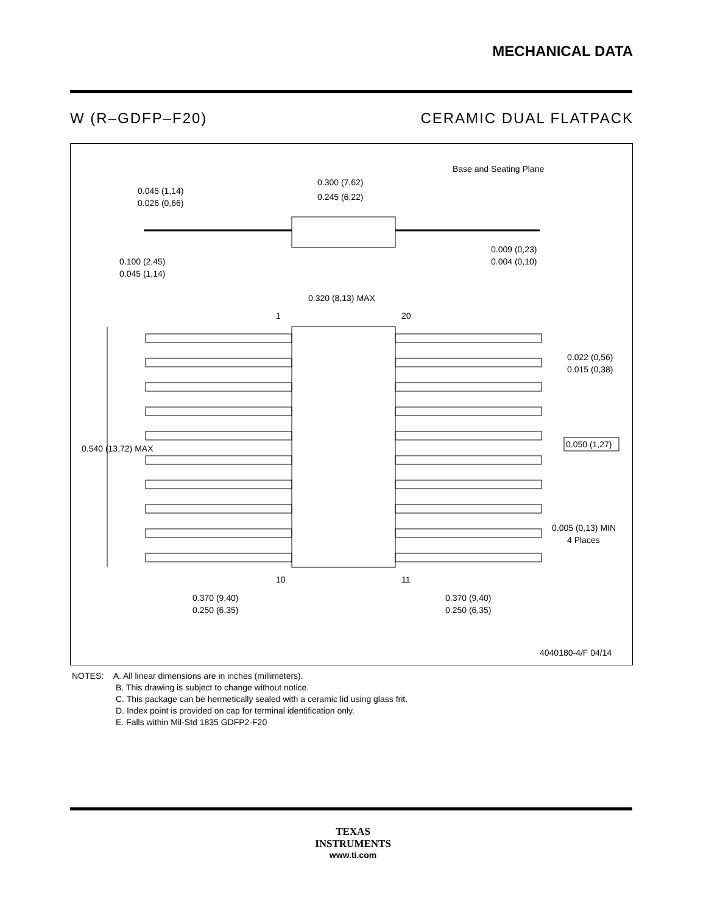MECHANICAL DATA
W (R–GDFP–F20) CERAMIC DUAL FLATPACK
Base and Seating Plane
0.300 (7,62)
0.245 (6,22)
0.045 (1,14)
0.026 (0,66)
0.100 (2,45)
0.045 (1,14)
0.009 (0,23)
0.004 (0,10)
0.320 (8,13) MAX
1
20
0.540 (13,72) MAX
0.022 (0,56)
0.015 (0,38)
0.050 (1,27)
0.005 (0,13) MIN
4 Places
10
11
0.370 (9,40)
0.250 (6,35)
0.370 (9,40)
0.250 (6,35)
4040180-4/F 04/14
NOTES: A. All linear dimensions are in inches (millimeters).
B. This drawing is subject to change without notice.
C. This package can be hermetically sealed with a ceramic lid using glass frit.
D. Index point is provided on cap for terminal identification only.
E. Falls within Mil-Std 1835 GDFP2-F20
TEXAS
INSTRUMENTS
www.ti.com